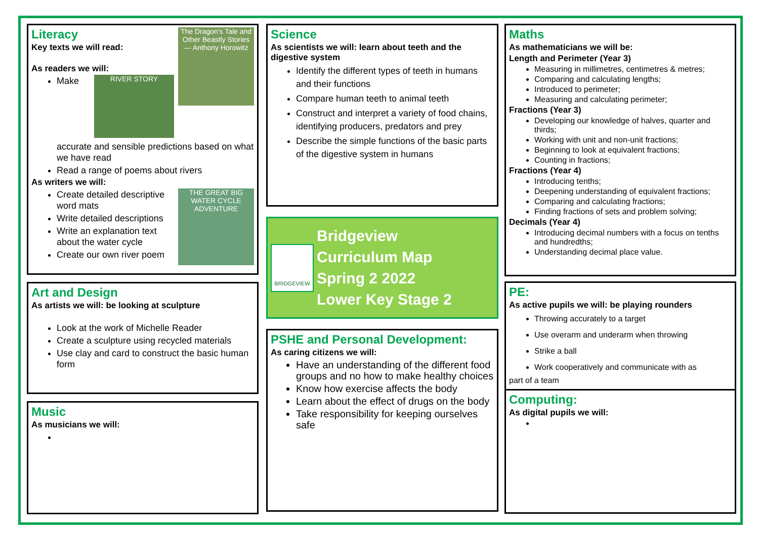The Dragon's Tale and Other Beastly Stories — Anthony Horowitz
Literacy
Key texts we will read:
As readers we will:
RIVER STORY
Make accurate and sensible predictions based on what we have read
Read a range of poems about rivers
As writers we will:
THE GREAT BIG WATER CYCLE ADVENTURE
Create detailed descriptive word mats
Write detailed descriptions
Write an explanation text about the water cycle
Create our own river poem
Art and Design
As artists we will: be looking at sculpture
Look at the work of Michelle Reader
Create a sculpture using recycled materials
Use clay and card to construct the basic human form
Music
As musicians we will:
Science
As scientists we will: learn about teeth and the digestive system
Identify the different types of teeth in humans and their functions
Compare human teeth to animal teeth
Construct and interpret a variety of food chains, identifying producers, predators and prey
Describe the simple functions of the basic parts of the digestive system in humans
BRIDGEVIEW
Bridgeview
Curriculum Map
Spring 2 2022
Lower Key Stage 2
PSHE and Personal Development:
As caring citizens we will:
Have an understanding of the different food groups and no how to make healthy choices
Know how exercise affects the body
Learn about the effect of drugs on the body
Take responsibility for keeping ourselves safe
Maths
As mathematicians we will be:
Length and Perimeter (Year 3)
Measuring in millimetres, centimetres & metres;
Comparing and calculating lengths;
Introduced to perimeter;
Measuring and calculating perimeter;
Fractions (Year 3)
Developing our knowledge of halves, quarter and thirds;
Working with unit and non-unit fractions;
Beginning to look at equivalent fractions;
Counting in fractions;
Fractions (Year 4)
Introducing tenths;
Deepening understanding of equivalent fractions;
Comparing and calculating fractions;
Finding fractions of sets and problem solving;
Decimals (Year 4)
Introducing decimal numbers with a focus on tenths and hundredths;
Understanding decimal place value.
PE:
As active pupils we will: be playing rounders
Throwing accurately to a target
Use overarm and underarm when throwing
Strike a ball
Work cooperatively and communicate with as
part of a team
Computing:
As digital pupils we will: